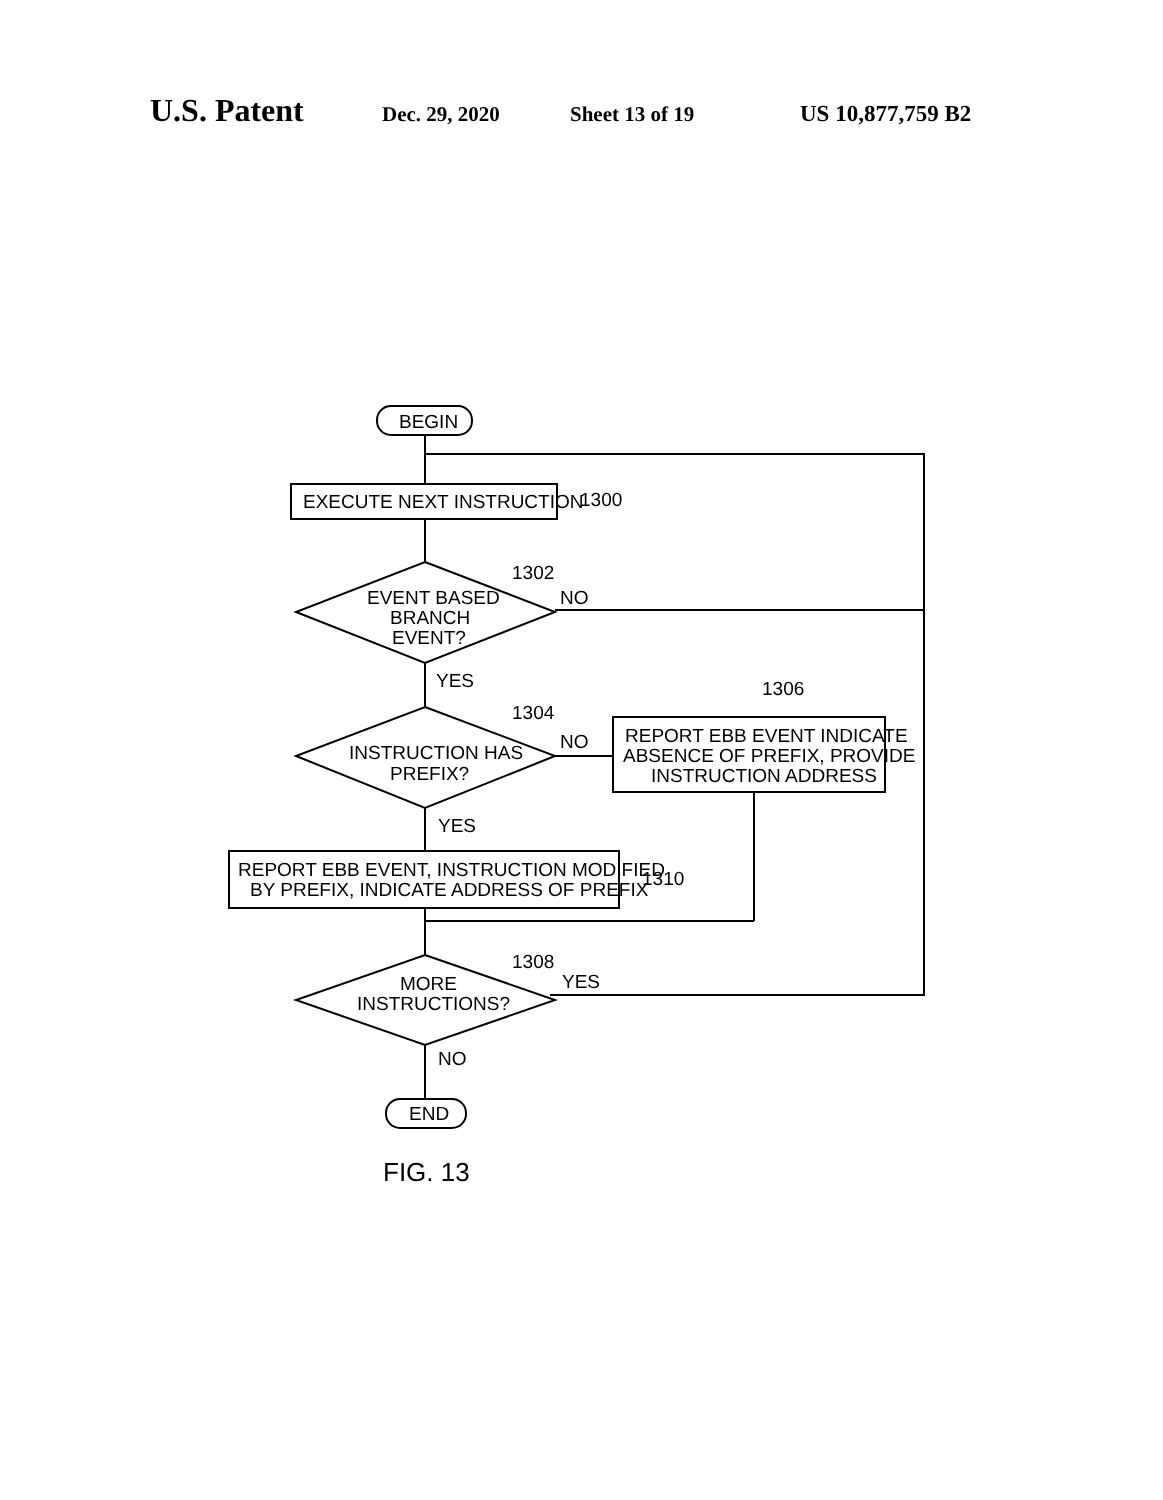U.S. Patent Dec. 29, 2020 Sheet 13 of 19 US 10,877,759 B2
BEGIN
EXECUTE NEXT INSTRUCTION
1300
1302
EVENT BASED
BRANCH
EVENT?
NO
YES
1306
1304
INSTRUCTION HAS
PREFIX?
NO
REPORT EBB EVENT INDICATE
ABSENCE OF PREFIX, PROVIDE
INSTRUCTION ADDRESS
YES
REPORT EBB EVENT, INSTRUCTION MODIFIED
BY PREFIX, INDICATE ADDRESS OF PREFIX
1310
1308
MORE
INSTRUCTIONS?
YES
NO
END
FIG. 13